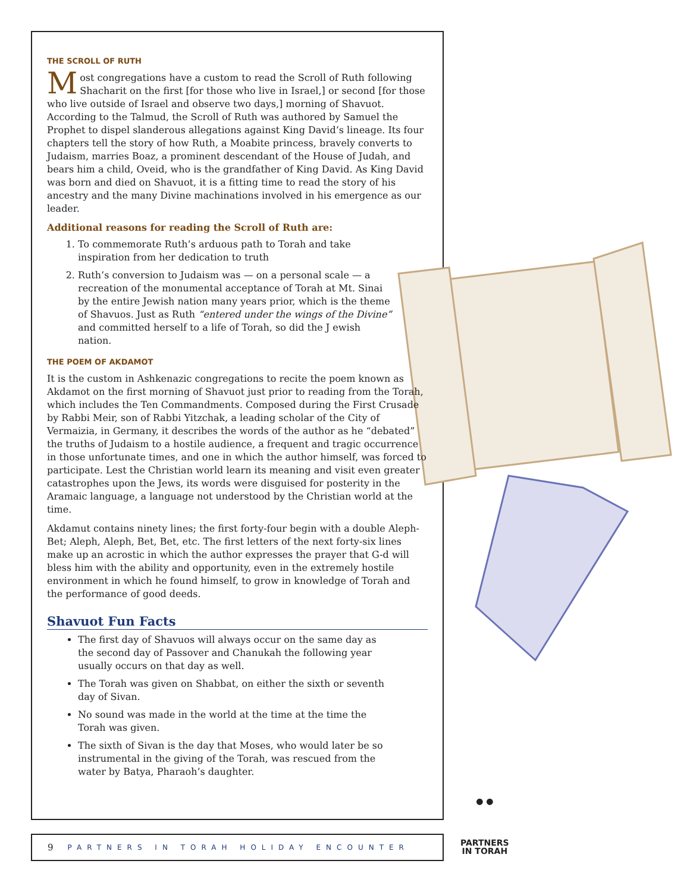THE SCROLL OF RUTH
Most congregations have a custom to read the Scroll of Ruth following Shacharit on the first [for those who live in Israel,] or second [for those who live outside of Israel and observe two days,] morning of Shavuot. According to the Talmud, the Scroll of Ruth was authored by Samuel the Prophet to dispel slanderous allegations against King David’s lineage. Its four chapters tell the story of how Ruth, a Moabite princess, bravely converts to Judaism, marries Boaz, a prominent descendant of the House of Judah, and bears him a child, Oveid, who is the grandfather of King David. As King David was born and died on Shavuot, it is a fitting time to read the story of his ancestry and the many Divine machinations involved in his emergence as our leader.
Additional reasons for reading the Scroll of Ruth are:
1. To commemorate Ruth’s arduous path to Torah and take inspiration from her dedication to truth
2. Ruth’s conversion to Judaism was — on a personal scale — a recreation of the monumental acceptance of Torah at Mt. Sinai by the entire Jewish nation many years prior, which is the theme of Shavuos. Just as Ruth “entered under the wings of the Divine” and committed herself to a life of Torah, so did the J ewish nation.
THE POEM OF AKDAMOT
It is the custom in Ashkenazic congregations to recite the poem known as Akdamot on the first morning of Shavuot just prior to reading from the Torah, which includes the Ten Commandments. Composed during the First Crusade by Rabbi Meir, son of Rabbi Yitzchak, a leading scholar of the City of Vermaizia, in Germany, it describes the words of the author as he “debated” the truths of Judaism to a hostile audience, a frequent and tragic occurrence in those unfortunate times, and one in which the author himself, was forced to participate. Lest the Christian world learn its meaning and visit even greater catastrophes upon the Jews, its words were disguised for posterity in the Aramaic language, a language not understood by the Christian world at the time.
Akdamut contains ninety lines; the first forty-four begin with a double Aleph-Bet; Aleph, Aleph, Bet, Bet, etc. The first letters of the next forty-six lines make up an acrostic in which the author expresses the prayer that G-d will bless him with the ability and opportunity, even in the extremely hostile environment in which he found himself, to grow in knowledge of Torah and the performance of good deeds.
Shavuot Fun Facts
The first day of Shavuos will always occur on the same day as the second day of Passover and Chanukah the following year usually occurs on that day as well.
The Torah was given on Shabbat, on either the sixth or seventh day of Sivan.
No sound was made in the world at the time at the time the Torah was given.
The sixth of Sivan is the day that Moses, who would later be so instrumental in the giving of the Torah, was rescued from the water by Batya, Pharaoh’s daughter.
9 PARTNERS IN TORAH HOLIDAY ENCOUNTER
● ●
PARTNERS
IN TORAH